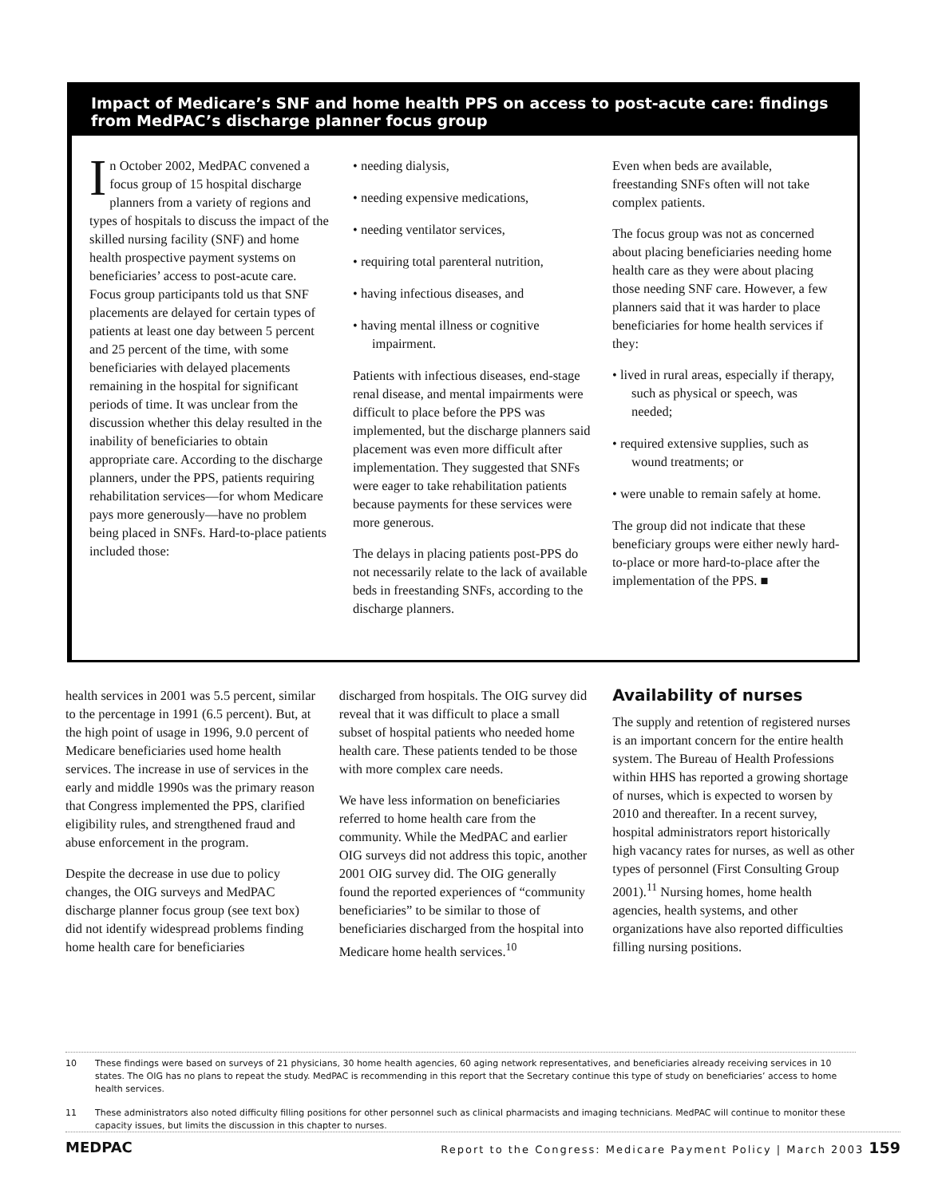Impact of Medicare’s SNF and home health PPS on access to post-acute care: findings from MedPAC’s discharge planner focus group
In October 2002, MedPAC convened a focus group of 15 hospital discharge planners from a variety of regions and types of hospitals to discuss the impact of the skilled nursing facility (SNF) and home health prospective payment systems on beneficiaries’ access to post-acute care. Focus group participants told us that SNF placements are delayed for certain types of patients at least one day between 5 percent and 25 percent of the time, with some beneficiaries with delayed placements remaining in the hospital for significant periods of time. It was unclear from the discussion whether this delay resulted in the inability of beneficiaries to obtain appropriate care. According to the discharge planners, under the PPS, patients requiring rehabilitation services—for whom Medicare pays more generously—have no problem being placed in SNFs. Hard-to-place patients included those:
• needing dialysis,
• needing expensive medications,
• needing ventilator services,
• requiring total parenteral nutrition,
• having infectious diseases, and
• having mental illness or cognitive impairment.
Patients with infectious diseases, end-stage renal disease, and mental impairments were difficult to place before the PPS was implemented, but the discharge planners said placement was even more difficult after implementation. They suggested that SNFs were eager to take rehabilitation patients because payments for these services were more generous.
The delays in placing patients post-PPS do not necessarily relate to the lack of available beds in freestanding SNFs, according to the discharge planners.
Even when beds are available, freestanding SNFs often will not take complex patients.
The focus group was not as concerned about placing beneficiaries needing home health care as they were about placing those needing SNF care. However, a few planners said that it was harder to place beneficiaries for home health services if they:
• lived in rural areas, especially if therapy, such as physical or speech, was needed;
• required extensive supplies, such as wound treatments; or
• were unable to remain safely at home.
The group did not indicate that these beneficiary groups were either newly hard-to-place or more hard-to-place after the implementation of the PPS. ■
health services in 2001 was 5.5 percent, similar to the percentage in 1991 (6.5 percent). But, at the high point of usage in 1996, 9.0 percent of Medicare beneficiaries used home health services. The increase in use of services in the early and middle 1990s was the primary reason that Congress implemented the PPS, clarified eligibility rules, and strengthened fraud and abuse enforcement in the program.
Despite the decrease in use due to policy changes, the OIG surveys and MedPAC discharge planner focus group (see text box) did not identify widespread problems finding home health care for beneficiaries
discharged from hospitals. The OIG survey did reveal that it was difficult to place a small subset of hospital patients who needed home health care. These patients tended to be those with more complex care needs.
We have less information on beneficiaries referred to home health care from the community. While the MedPAC and earlier OIG surveys did not address this topic, another 2001 OIG survey did. The OIG generally found the reported experiences of “community beneficiaries” to be similar to those of beneficiaries discharged from the hospital into Medicare home health services.<sup>10</sup>
Availability of nurses
The supply and retention of registered nurses is an important concern for the entire health system. The Bureau of Health Professions within HHS has reported a growing shortage of nurses, which is expected to worsen by 2010 and thereafter. In a recent survey, hospital administrators report historically high vacancy rates for nurses, as well as other types of personnel (First Consulting Group 2001).<sup>11</sup> Nursing homes, home health agencies, health systems, and other organizations have also reported difficulties filling nursing positions.
10 These findings were based on surveys of 21 physicians, 30 home health agencies, 60 aging network representatives, and beneficiaries already receiving services in 10 states. The OIG has no plans to repeat the study. MedPAC is recommending in this report that the Secretary continue this type of study on beneficiaries’ access to home health services.
11 These administrators also noted difficulty filling positions for other personnel such as clinical pharmacists and imaging technicians. MedPAC will continue to monitor these capacity issues, but limits the discussion in this chapter to nurses.
MEDPAC Report to the Congress: Medicare Payment Policy | March 2003 159